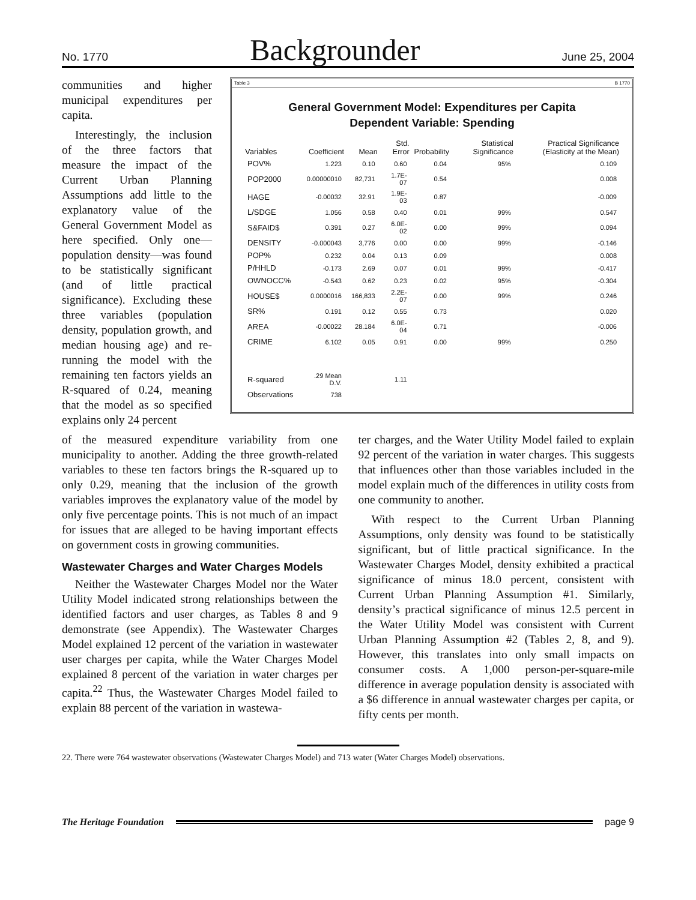No. 1770 Backgrounder June 25, 2004
communities and higher municipal expenditures per capita.
Interestingly, the inclusion of the three factors that measure the impact of the Current Urban Planning Assumptions add little to the explanatory value of the General Government Model as here specified. Only one—population density—was found to be statistically significant (and of little practical significance). Excluding these three variables (population density, population growth, and median housing age) and re-running the model with the remaining ten factors yields an R-squared of 0.24, meaning that the model as so specified explains only 24 percent
Table 3 B 1770
General Government Model: Expenditures per Capita
Dependent Variable: Spending
| Variables | Coefficient | Mean | Std. Error | Probability | Statistical Significance | Practical Significance (Elasticity at the Mean) |
| --- | --- | --- | --- | --- | --- | --- |
| POV% | 1.223 | 0.10 | 0.60 | 0.04 | 95% | 0.109 |
| POP2000 | 0.00000010 | 82,731 | 1.7E-07 | 0.54 | | 0.008 |
| HAGE | -0.00032 | 32.91 | 1.9E-03 | 0.87 | | -0.009 |
| L/SDGE | 1.056 | 0.58 | 0.40 | 0.01 | 99% | 0.547 |
| S&FAID$ | 0.391 | 0.27 | 6.0E-02 | 0.00 | 99% | 0.094 |
| DENSITY | -0.000043 | 3,776 | 0.00 | 0.00 | 99% | -0.146 |
| POP% | 0.232 | 0.04 | 0.13 | 0.09 | | 0.008 |
| P/HHLD | -0.173 | 2.69 | 0.07 | 0.01 | 99% | -0.417 |
| OWNOCC% | -0.543 | 0.62 | 0.23 | 0.02 | 95% | -0.304 |
| HOUSE$ | 0.0000016 | 166,833 | 2.2E-07 | 0.00 | 99% | 0.246 |
| SR% | 0.191 | 0.12 | 0.55 | 0.73 | | 0.020 |
| AREA | -0.00022 | 28.184 | 6.0E-04 | 0.71 | | -0.006 |
| CRIME | 6.102 | 0.05 | 0.91 | 0.00 | 99% | 0.250 |
| R-squared | .29 Mean D.V. | | 1.11 | | | |
| Observations | 738 | | | | | |
of the measured expenditure variability from one municipality to another. Adding the three growth-related variables to these ten factors brings the R-squared up to only 0.29, meaning that the inclusion of the growth variables improves the explanatory value of the model by only five percentage points. This is not much of an impact for issues that are alleged to be having important effects on government costs in growing communities.
Wastewater Charges and Water Charges Models
Neither the Wastewater Charges Model nor the Water Utility Model indicated strong relationships between the identified factors and user charges, as Tables 8 and 9 demonstrate (see Appendix). The Wastewater Charges Model explained 12 percent of the variation in wastewater user charges per capita, while the Water Charges Model explained 8 percent of the variation in water charges per capita.<sup>22</sup> Thus, the Wastewater Charges Model failed to explain 88 percent of the variation in wastewa-
ter charges, and the Water Utility Model failed to explain 92 percent of the variation in water charges. This suggests that influences other than those variables included in the model explain much of the differences in utility costs from one community to another.
With respect to the Current Urban Planning Assumptions, only density was found to be statistically significant, but of little practical significance. In the Wastewater Charges Model, density exhibited a practical significance of minus 18.0 percent, consistent with Current Urban Planning Assumption #1. Similarly, density’s practical significance of minus 12.5 percent in the Water Utility Model was consistent with Current Urban Planning Assumption #2 (Tables 2, 8, and 9). However, this translates into only small impacts on consumer costs. A 1,000 person-per-square-mile difference in average population density is associated with a $6 difference in annual wastewater charges per capita, or fifty cents per month.
22. There were 764 wastewater observations (Wastewater Charges Model) and 713 water (Water Charges Model) observations.
The Heritage Foundation
page 9